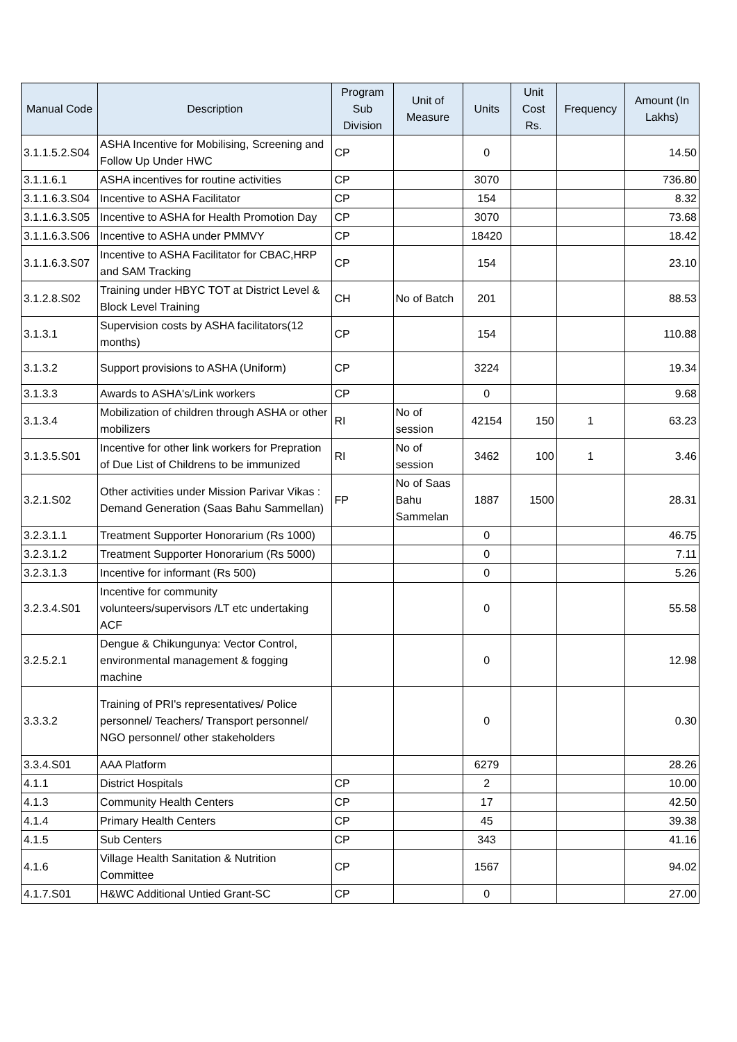| Manual Code | Description | Program Sub Division | Unit of Measure | Units | Unit Cost Rs. | Frequency | Amount (In Lakhs) |
| --- | --- | --- | --- | --- | --- | --- | --- |
| 3.1.1.5.2.S04 | ASHA Incentive for Mobilising, Screening and Follow Up Under HWC | CP | | 0 | | | 14.50 |
| 3.1.1.6.1 | ASHA incentives for routine activities | CP | | 3070 | | | 736.80 |
| 3.1.1.6.3.S04 | Incentive to ASHA Facilitator | CP | | 154 | | | 8.32 |
| 3.1.1.6.3.S05 | Incentive to ASHA for Health Promotion Day | CP | | 3070 | | | 73.68 |
| 3.1.1.6.3.S06 | Incentive to ASHA under PMMVY | CP | | 18420 | | | 18.42 |
| 3.1.1.6.3.S07 | Incentive to ASHA Facilitator for CBAC,HRP and SAM Tracking | CP | | 154 | | | 23.10 |
| 3.1.2.8.S02 | Training under HBYC TOT at District Level & Block Level Training | CH | No of Batch | 201 | | | 88.53 |
| 3.1.3.1 | Supervision costs by ASHA facilitators(12 months) | CP | | 154 | | | 110.88 |
| 3.1.3.2 | Support provisions to ASHA (Uniform) | CP | | 3224 | | | 19.34 |
| 3.1.3.3 | Awards to ASHA's/Link workers | CP | | 0 | | | 9.68 |
| 3.1.3.4 | Mobilization of children through ASHA or other mobilizers | RI | No of session | 42154 | 150 | 1 | 63.23 |
| 3.1.3.5.S01 | Incentive for other link workers for Prepration of Due List of Childrens to be immunized | RI | No of session | 3462 | 100 | 1 | 3.46 |
| 3.2.1.S02 | Other activities under Mission Parivar Vikas : Demand Generation (Saas Bahu Sammellan) | FP | No of Saas Bahu Sammelan | 1887 | 1500 | | 28.31 |
| 3.2.3.1.1 | Treatment Supporter Honorarium (Rs 1000) | | | 0 | | | 46.75 |
| 3.2.3.1.2 | Treatment Supporter Honorarium (Rs 5000) | | | 0 | | | 7.11 |
| 3.2.3.1.3 | Incentive for informant (Rs 500) | | | 0 | | | 5.26 |
| 3.2.3.4.S01 | Incentive for community volunteers/supervisors /LT etc undertaking ACF | | | 0 | | | 55.58 |
| 3.2.5.2.1 | Dengue & Chikungunya: Vector Control, environmental management & fogging machine | | | 0 | | | 12.98 |
| 3.3.3.2 | Training of PRI's representatives/ Police personnel/ Teachers/ Transport personnel/ NGO personnel/ other stakeholders | | | 0 | | | 0.30 |
| 3.3.4.S01 | AAA Platform | | | 6279 | | | 28.26 |
| 4.1.1 | District Hospitals | CP | | 2 | | | 10.00 |
| 4.1.3 | Community Health Centers | CP | | 17 | | | 42.50 |
| 4.1.4 | Primary Health Centers | CP | | 45 | | | 39.38 |
| 4.1.5 | Sub Centers | CP | | 343 | | | 41.16 |
| 4.1.6 | Village Health Sanitation & Nutrition Committee | CP | | 1567 | | | 94.02 |
| 4.1.7.S01 | H&WC Additional Untied Grant-SC | CP | | 0 | | | 27.00 |